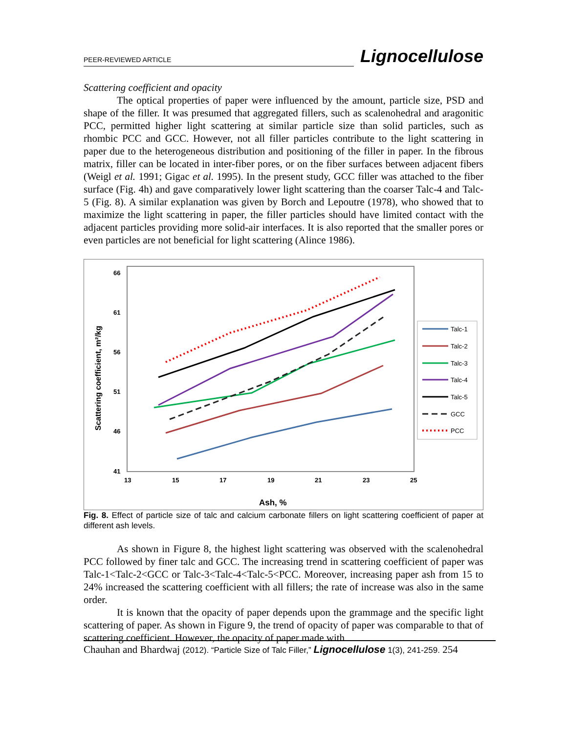PEER-REVIEWED ARTICLE Lignocellulose
Scattering coefficient and opacity
The optical properties of paper were influenced by the amount, particle size, PSD and shape of the filler. It was presumed that aggregated fillers, such as scalenohedral and aragonitic PCC, permitted higher light scattering at similar particle size than solid particles, such as rhombic PCC and GCC. However, not all filler particles contribute to the light scattering in paper due to the heterogeneous distribution and positioning of the filler in paper. In the fibrous matrix, filler can be located in inter-fiber pores, or on the fiber surfaces between adjacent fibers (Weigl et al. 1991; Gigac et al. 1995). In the present study, GCC filler was attached to the fiber surface (Fig. 4h) and gave comparatively lower light scattering than the coarser Talc-4 and Talc-5 (Fig. 8). A similar explanation was given by Borch and Lepoutre (1978), who showed that to maximize the light scattering in paper, the filler particles should have limited contact with the adjacent particles providing more solid-air interfaces. It is also reported that the smaller pores or even particles are not beneficial for light scattering (Alince 1986).
66
61
56
51
46
41
13
15
17
19
21
23
25
Scattering coefficient, m²/kg
Ash, %
Talc-1
Talc-2
Talc-3
Talc-4
Talc-5
GCC
PCC
Fig. 8. Effect of particle size of talc and calcium carbonate fillers on light scattering coefficient of paper at different ash levels.
As shown in Figure 8, the highest light scattering was observed with the scalenohedral PCC followed by finer talc and GCC. The increasing trend in scattering coefficient of paper was Talc-1<Talc-2<GCC or Talc-3<Talc-4<Talc-5<PCC. Moreover, increasing paper ash from 15 to 24% increased the scattering coefficient with all fillers; the rate of increase was also in the same order.
It is known that the opacity of paper depends upon the grammage and the specific light scattering of paper. As shown in Figure 9, the trend of opacity of paper was comparable to that of scattering coefficient. However, the opacity of paper made with
Chauhan and Bhardwaj (2012). “Particle Size of Talc Filler,” Lignocellulose 1(3), 241-259. 254